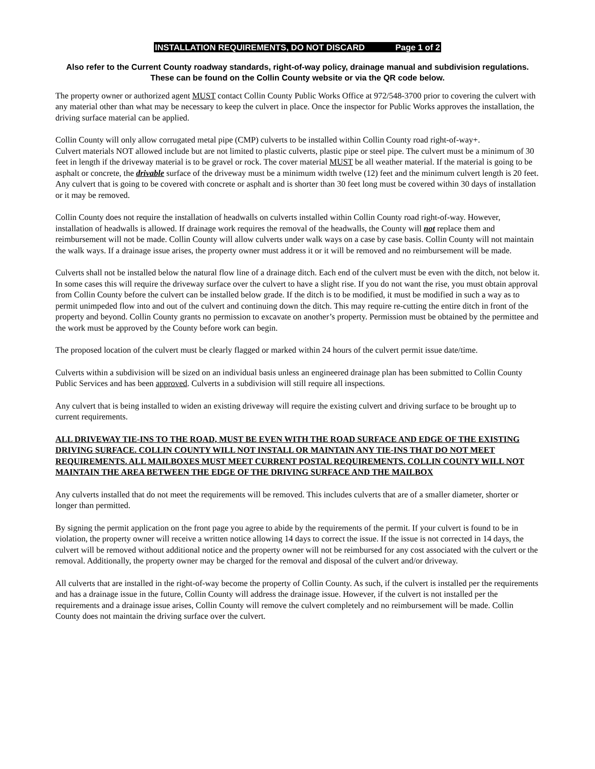INSTALLATION REQUIREMENTS, DO NOT DISCARD Page 1 of 2
Also refer to the Current County roadway standards, right-of-way policy, drainage manual and subdivision regulations. These can be found on the Collin County website or via the QR code below.
The property owner or authorized agent MUST contact Collin County Public Works Office at 972/548-3700 prior to covering the culvert with any material other than what may be necessary to keep the culvert in place. Once the inspector for Public Works approves the installation, the driving surface material can be applied.
Collin County will only allow corrugated metal pipe (CMP) culverts to be installed within Collin County road right-of-way+.
Culvert materials NOT allowed include but are not limited to plastic culverts, plastic pipe or steel pipe. The culvert must be a minimum of 30 feet in length if the driveway material is to be gravel or rock. The cover material MUST be all weather material. If the material is going to be asphalt or concrete, the drivable surface of the driveway must be a minimum width twelve (12) feet and the minimum culvert length is 20 feet. Any culvert that is going to be covered with concrete or asphalt and is shorter than 30 feet long must be covered within 30 days of installation or it may be removed.
Collin County does not require the installation of headwalls on culverts installed within Collin County road right-of-way. However, installation of headwalls is allowed. If drainage work requires the removal of the headwalls, the County will not replace them and reimbursement will not be made. Collin County will allow culverts under walk ways on a case by case basis. Collin County will not maintain the walk ways. If a drainage issue arises, the property owner must address it or it will be removed and no reimbursement will be made.
Culverts shall not be installed below the natural flow line of a drainage ditch. Each end of the culvert must be even with the ditch, not below it. In some cases this will require the driveway surface over the culvert to have a slight rise. If you do not want the rise, you must obtain approval from Collin County before the culvert can be installed below grade. If the ditch is to be modified, it must be modified in such a way as to permit unimpeded flow into and out of the culvert and continuing down the ditch. This may require re-cutting the entire ditch in front of the property and beyond. Collin County grants no permission to excavate on another’s property. Permission must be obtained by the permittee and the work must be approved by the County before work can begin.
The proposed location of the culvert must be clearly flagged or marked within 24 hours of the culvert permit issue date/time.
Culverts within a subdivision will be sized on an individual basis unless an engineered drainage plan has been submitted to Collin County Public Services and has been approved. Culverts in a subdivision will still require all inspections.
Any culvert that is being installed to widen an existing driveway will require the existing culvert and driving surface to be brought up to current requirements.
ALL DRIVEWAY TIE-INS TO THE ROAD, MUST BE EVEN WITH THE ROAD SURFACE AND EDGE OF THE EXISTING DRIVING SURFACE. COLLIN COUNTY WILL NOT INSTALL OR MAINTAIN ANY TIE-INS THAT DO NOT MEET REQUIREMENTS. ALL MAILBOXES MUST MEET CURRENT POSTAL REQUIREMENTS. COLLIN COUNTY WILL NOT MAINTAIN THE AREA BETWEEN THE EDGE OF THE DRIVING SURFACE AND THE MAILBOX
Any culverts installed that do not meet the requirements will be removed. This includes culverts that are of a smaller diameter, shorter or longer than permitted.
By signing the permit application on the front page you agree to abide by the requirements of the permit. If your culvert is found to be in violation, the property owner will receive a written notice allowing 14 days to correct the issue. If the issue is not corrected in 14 days, the culvert will be removed without additional notice and the property owner will not be reimbursed for any cost associated with the culvert or the removal. Additionally, the property owner may be charged for the removal and disposal of the culvert and/or driveway.
All culverts that are installed in the right-of-way become the property of Collin County. As such, if the culvert is installed per the requirements and has a drainage issue in the future, Collin County will address the drainage issue. However, if the culvert is not installed per the requirements and a drainage issue arises, Collin County will remove the culvert completely and no reimbursement will be made. Collin County does not maintain the driving surface over the culvert.